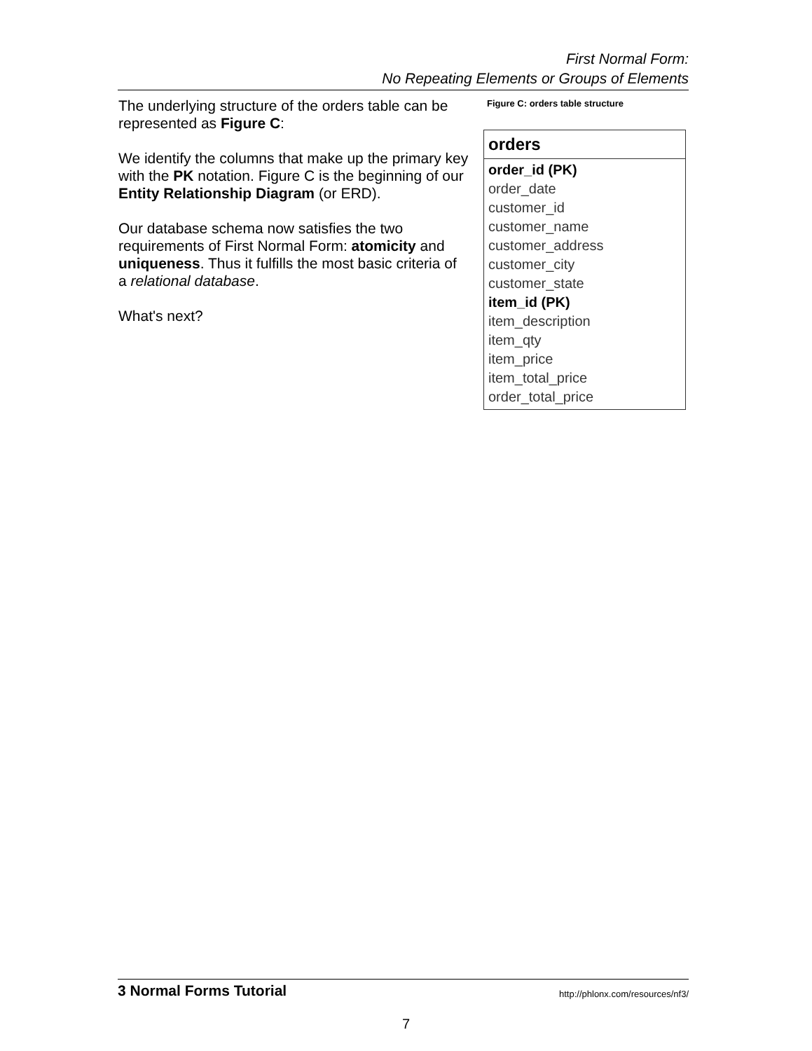First Normal Form:
No Repeating Elements or Groups of Elements
The underlying structure of the orders table can be represented as Figure C:
We identify the columns that make up the primary key with the PK notation. Figure C is the beginning of our Entity Relationship Diagram (or ERD).
Our database schema now satisfies the two requirements of First Normal Form: atomicity and uniqueness. Thus it fulfills the most basic criteria of a relational database.
What's next?
Figure C: orders table structure
orders
order_id (PK)
order_date
customer_id
customer_name
customer_address
customer_city
customer_state
item_id (PK)
item_description
item_qty
item_price
item_total_price
order_total_price
3 Normal Forms Tutorial http://phlonx.com/resources/nf3/
7